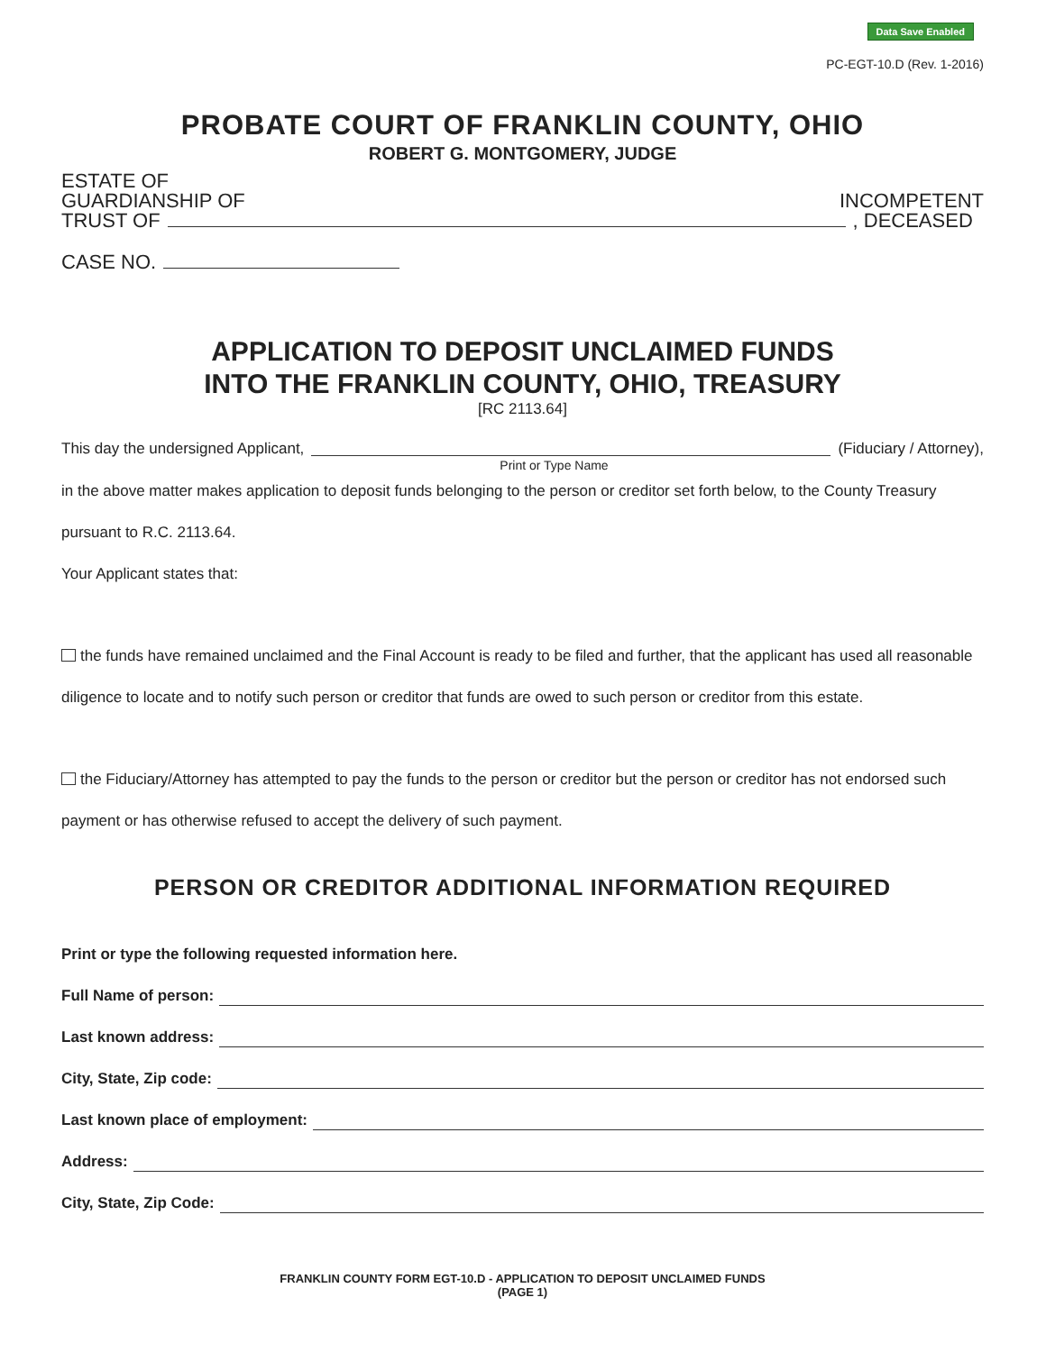Data Save Enabled
PC-EGT-10.D (Rev. 1-2016)
PROBATE COURT OF FRANKLIN COUNTY, OHIO
ROBERT G. MONTGOMERY, JUDGE
ESTATE OF
GUARDIANSHIP OF INCOMPETENT
TRUST OF , DECEASED
CASE NO.
APPLICATION TO DEPOSIT UNCLAIMED FUNDS
INTO THE FRANKLIN COUNTY, OHIO, TREASURY
[RC 2113.64]
This day the undersigned Applicant, (Fiduciary / Attorney),
Print or Type Name
in the above matter makes application to deposit funds belonging to the person or creditor set forth below, to the County Treasury pursuant to R.C. 2113.64.
Your Applicant states that:
the funds have remained unclaimed and the Final Account is ready to be filed and further, that the applicant has used all reasonable diligence to locate and to notify such person or creditor that funds are owed to such person or creditor from this estate.
the Fiduciary/Attorney has attempted to pay the funds to the person or creditor but the person or creditor has not endorsed such payment or has otherwise refused to accept the delivery of such payment.
PERSON OR CREDITOR ADDITIONAL INFORMATION REQUIRED
Print or type the following requested information here.
Full Name of person:
Last known address:
City, State, Zip code:
Last known place of employment:
Address:
City, State, Zip Code:
FRANKLIN COUNTY FORM EGT-10.D - APPLICATION TO DEPOSIT UNCLAIMED FUNDS
(PAGE 1)